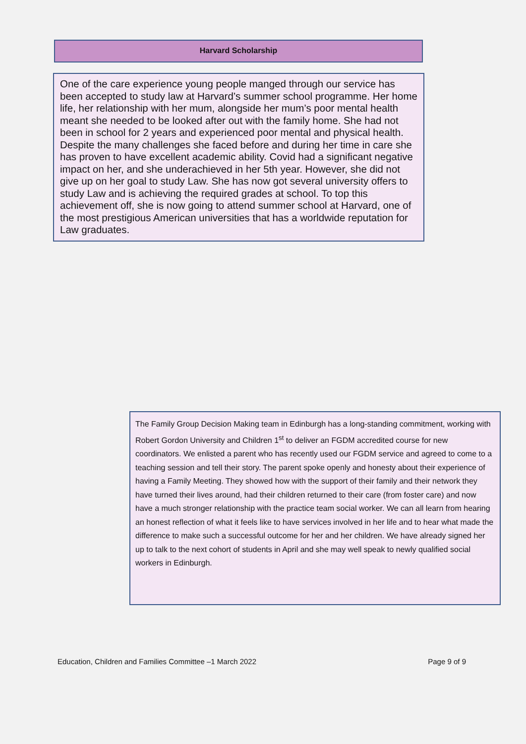Harvard Scholarship
One of the care experience young people manged through our service has been accepted to study law at Harvard’s summer school programme. Her home life, her relationship with her mum, alongside her mum’s poor mental health meant she needed to be looked after out with the family home. She had not been in school for 2 years and experienced poor mental and physical health. Despite the many challenges she faced before and during her time in care she has proven to have excellent academic ability. Covid had a significant negative impact on her, and she underachieved in her 5th year. However, she did not give up on her goal to study Law. She has now got several university offers to study Law and is achieving the required grades at school. To top this achievement off, she is now going to attend summer school at Harvard, one of the most prestigious American universities that has a worldwide reputation for Law graduates.
The Family Group Decision Making team in Edinburgh has a long-standing commitment, working with Robert Gordon University and Children 1<sup>st</sup> to deliver an FGDM accredited course for new coordinators. We enlisted a parent who has recently used our FGDM service and agreed to come to a teaching session and tell their story. The parent spoke openly and honesty about their experience of having a Family Meeting. They showed how with the support of their family and their network they have turned their lives around, had their children returned to their care (from foster care) and now have a much stronger relationship with the practice team social worker. We can all learn from hearing an honest reflection of what it feels like to have services involved in her life and to hear what made the difference to make such a successful outcome for her and her children. We have already signed her up to talk to the next cohort of students in April and she may well speak to newly qualified social workers in Edinburgh.
Education, Children and Families Committee –1 March 2022 Page 9 of 9